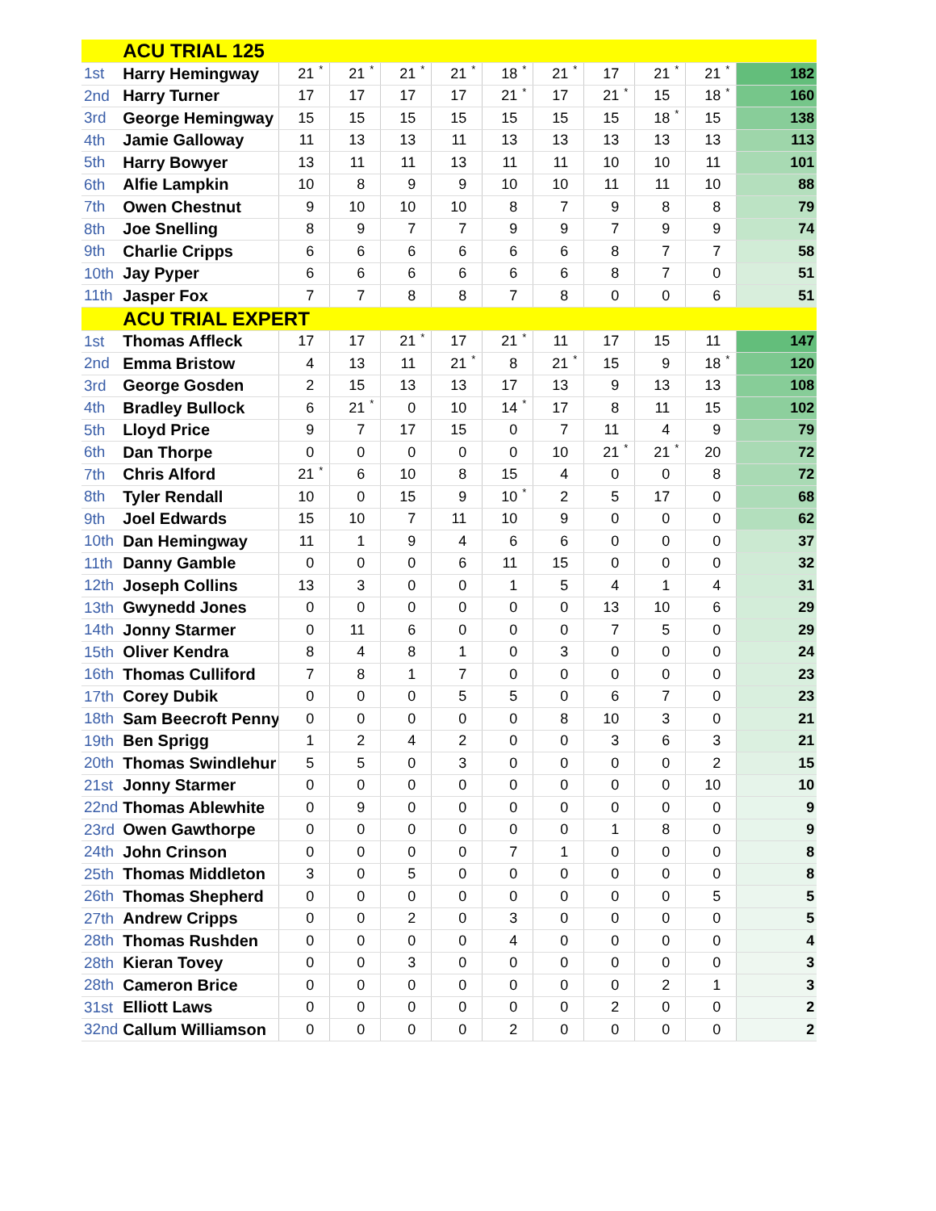| | ACU TRIAL 125 | | | | | | | | | | | | | | | | | | | |
| 1st | Harry Hemingway | 21 | * | 21 | * | 21 | * | 21 | * | 18 | * | 21 | * | 17 | | 21 | * | 21 | * | 182 |
| 2nd | Harry Turner | 17 | | 17 | | 17 | | 17 | | 21 | * | 17 | | 21 | * | 15 | | 18 | * | 160 |
| 3rd | George Hemingway | 15 | | 15 | | 15 | | 15 | | 15 | | 15 | | 15 | | 18 | * | 15 | | 138 |
| 4th | Jamie Galloway | 11 | | 13 | | 13 | | 11 | | 13 | | 13 | | 13 | | 13 | | 13 | | 113 |
| 5th | Harry Bowyer | 13 | | 11 | | 11 | | 13 | | 11 | | 11 | | 10 | | 10 | | 11 | | 101 |
| 6th | Alfie Lampkin | 10 | | 8 | | 9 | | 9 | | 10 | | 10 | | 11 | | 11 | | 10 | | 88 |
| 7th | Owen Chestnut | 9 | | 10 | | 10 | | 10 | | 8 | | 7 | | 9 | | 8 | | 8 | | 79 |
| 8th | Joe Snelling | 8 | | 9 | | 7 | | 7 | | 9 | | 9 | | 7 | | 9 | | 9 | | 74 |
| 9th | Charlie Cripps | 6 | | 6 | | 6 | | 6 | | 6 | | 6 | | 8 | | 7 | | 7 | | 58 |
| 10th | Jay Pyper | 6 | | 6 | | 6 | | 6 | | 6 | | 6 | | 8 | | 7 | | 0 | | 51 |
| 11th | Jasper Fox | 7 | | 7 | | 8 | | 8 | | 7 | | 8 | | 0 | | 0 | | 6 | | 51 |
| | ACU TRIAL EXPERT | | | | | | | | | | | | | | | | | | | |
| 1st | Thomas Affleck | 17 | | 17 | | 21 | * | 17 | | 21 | * | 11 | | 17 | | 15 | | 11 | | 147 |
| 2nd | Emma Bristow | 4 | | 13 | | 11 | | 21 | * | 8 | | 21 | * | 15 | | 9 | | 18 | * | 120 |
| 3rd | George Gosden | 2 | | 15 | | 13 | | 13 | | 17 | | 13 | | 9 | | 13 | | 13 | | 108 |
| 4th | Bradley Bullock | 6 | | 21 | * | 0 | | 10 | | 14 | * | 17 | | 8 | | 11 | | 15 | | 102 |
| 5th | Lloyd Price | 9 | | 7 | | 17 | | 15 | | 0 | | 7 | | 11 | | 4 | | 9 | | 79 |
| 6th | Dan Thorpe | 0 | | 0 | | 0 | | 0 | | 0 | | 10 | | 21 | * | 21 | * | 20 | | 72 |
| 7th | Chris Alford | 21 | * | 6 | | 10 | | 8 | | 15 | | 4 | | 0 | | 0 | | 8 | | 72 |
| 8th | Tyler Rendall | 10 | | 0 | | 15 | | 9 | | 10 | * | 2 | | 5 | | 17 | | 0 | | 68 |
| 9th | Joel Edwards | 15 | | 10 | | 7 | | 11 | | 10 | | 9 | | 0 | | 0 | | 0 | | 62 |
| 10th | Dan Hemingway | 11 | | 1 | | 9 | | 4 | | 6 | | 6 | | 0 | | 0 | | 0 | | 37 |
| 11th | Danny Gamble | 0 | | 0 | | 0 | | 6 | | 11 | | 15 | | 0 | | 0 | | 0 | | 32 |
| 12th | Joseph Collins | 13 | | 3 | | 0 | | 0 | | 1 | | 5 | | 4 | | 1 | | 4 | | 31 |
| 13th | Gwynedd Jones | 0 | | 0 | | 0 | | 0 | | 0 | | 0 | | 13 | | 10 | | 6 | | 29 |
| 14th | Jonny Starmer | 0 | | 11 | | 6 | | 0 | | 0 | | 0 | | 7 | | 5 | | 0 | | 29 |
| 15th | Oliver Kendra | 8 | | 4 | | 8 | | 1 | | 0 | | 3 | | 0 | | 0 | | 0 | | 24 |
| 16th | Thomas Culliford | 7 | | 8 | | 1 | | 7 | | 0 | | 0 | | 0 | | 0 | | 0 | | 23 |
| 17th | Corey Dubik | 0 | | 0 | | 0 | | 5 | | 5 | | 0 | | 6 | | 7 | | 0 | | 23 |
| 18th | Sam Beecroft Penny | 0 | | 0 | | 0 | | 0 | | 0 | | 8 | | 10 | | 3 | | 0 | | 21 |
| 19th | Ben Sprigg | 1 | | 2 | | 4 | | 2 | | 0 | | 0 | | 3 | | 6 | | 3 | | 21 |
| 20th | Thomas Swindlehur | 5 | | 5 | | 0 | | 3 | | 0 | | 0 | | 0 | | 0 | | 2 | | 15 |
| 21st | Jonny Starmer | 0 | | 0 | | 0 | | 0 | | 0 | | 0 | | 0 | | 0 | | 10 | | 10 |
| 22nd | Thomas Ablewhite | 0 | | 9 | | 0 | | 0 | | 0 | | 0 | | 0 | | 0 | | 0 | | 9 |
| 23rd | Owen Gawthorpe | 0 | | 0 | | 0 | | 0 | | 0 | | 0 | | 1 | | 8 | | 0 | | 9 |
| 24th | John Crinson | 0 | | 0 | | 0 | | 0 | | 7 | | 1 | | 0 | | 0 | | 0 | | 8 |
| 25th | Thomas Middleton | 3 | | 0 | | 5 | | 0 | | 0 | | 0 | | 0 | | 0 | | 0 | | 8 |
| 26th | Thomas Shepherd | 0 | | 0 | | 0 | | 0 | | 0 | | 0 | | 0 | | 0 | | 5 | | 5 |
| 27th | Andrew Cripps | 0 | | 0 | | 2 | | 0 | | 3 | | 0 | | 0 | | 0 | | 0 | | 5 |
| 28th | Thomas Rushden | 0 | | 0 | | 0 | | 0 | | 4 | | 0 | | 0 | | 0 | | 0 | | 4 |
| 28th | Kieran Tovey | 0 | | 0 | | 3 | | 0 | | 0 | | 0 | | 0 | | 0 | | 0 | | 3 |
| 28th | Cameron Brice | 0 | | 0 | | 0 | | 0 | | 0 | | 0 | | 0 | | 2 | | 1 | | 3 |
| 31st | Elliott Laws | 0 | | 0 | | 0 | | 0 | | 0 | | 0 | | 2 | | 0 | | 0 | | 2 |
| 32nd | Callum Williamson | 0 | | 0 | | 0 | | 0 | | 2 | | 0 | | 0 | | 0 | | 0 | | 2 |